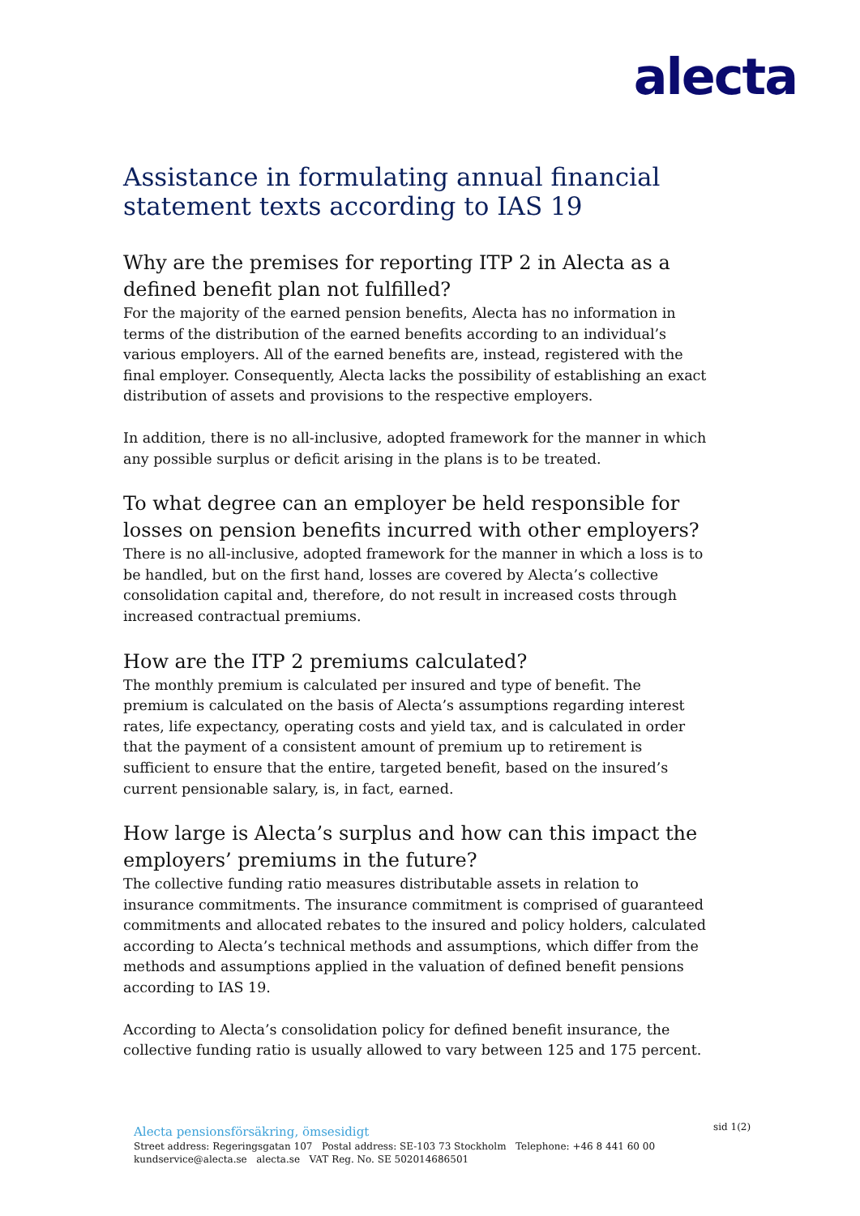alecta
Assistance in formulating annual financial statement texts according to IAS 19
Why are the premises for reporting ITP 2 in Alecta as a defined benefit plan not fulfilled?
For the majority of the earned pension benefits, Alecta has no information in terms of the distribution of the earned benefits according to an individual’s various employers. All of the earned benefits are, instead, registered with the final employer. Consequently, Alecta lacks the possibility of establishing an exact distribution of assets and provisions to the respective employers.
In addition, there is no all-inclusive, adopted framework for the manner in which any possible surplus or deficit arising in the plans is to be treated.
To what degree can an employer be held responsible for losses on pension benefits incurred with other employers?
There is no all-inclusive, adopted framework for the manner in which a loss is to be handled, but on the first hand, losses are covered by Alecta’s collective consolidation capital and, therefore, do not result in increased costs through increased contractual premiums.
How are the ITP 2 premiums calculated?
The monthly premium is calculated per insured and type of benefit. The premium is calculated on the basis of Alecta’s assumptions regarding interest rates, life expectancy, operating costs and yield tax, and is calculated in order that the payment of a consistent amount of premium up to retirement is sufficient to ensure that the entire, targeted benefit, based on the insured’s current pensionable salary, is, in fact, earned.
How large is Alecta’s surplus and how can this impact the employers’ premiums in the future?
The collective funding ratio measures distributable assets in relation to insurance commitments. The insurance commitment is comprised of guaranteed commitments and allocated rebates to the insured and policy holders, calculated according to Alecta’s technical methods and assumptions, which differ from the methods and assumptions applied in the valuation of defined benefit pensions according to IAS 19.
According to Alecta’s consolidation policy for defined benefit insurance, the collective funding ratio is usually allowed to vary between 125 and 175 percent.
Alecta pensionsförsäkring, ömsesidigt
Street address: Regeringsgatan 107 Postal address: SE-103 73 Stockholm Telephone: +46 8 441 60 00
kundservice@alecta.se alecta.se VAT Reg. No. SE 502014686501
sid 1(2)